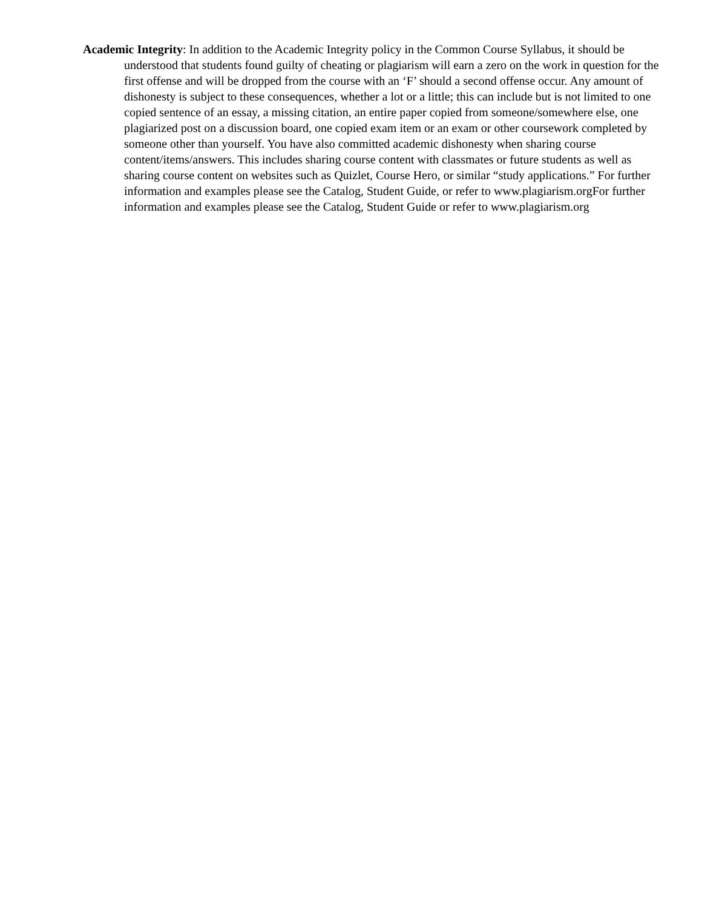Academic Integrity: In addition to the Academic Integrity policy in the Common Course Syllabus, it should be understood that students found guilty of cheating or plagiarism will earn a zero on the work in question for the first offense and will be dropped from the course with an ‘F’ should a second offense occur. Any amount of dishonesty is subject to these consequences, whether a lot or a little; this can include but is not limited to one copied sentence of an essay, a missing citation, an entire paper copied from someone/somewhere else, one plagiarized post on a discussion board, one copied exam item or an exam or other coursework completed by someone other than yourself. You have also committed academic dishonesty when sharing course content/items/answers. This includes sharing course content with classmates or future students as well as sharing course content on websites such as Quizlet, Course Hero, or similar “study applications.” For further information and examples please see the Catalog, Student Guide, or refer to www.plagiarism.orgFor further information and examples please see the Catalog, Student Guide or refer to www.plagiarism.org